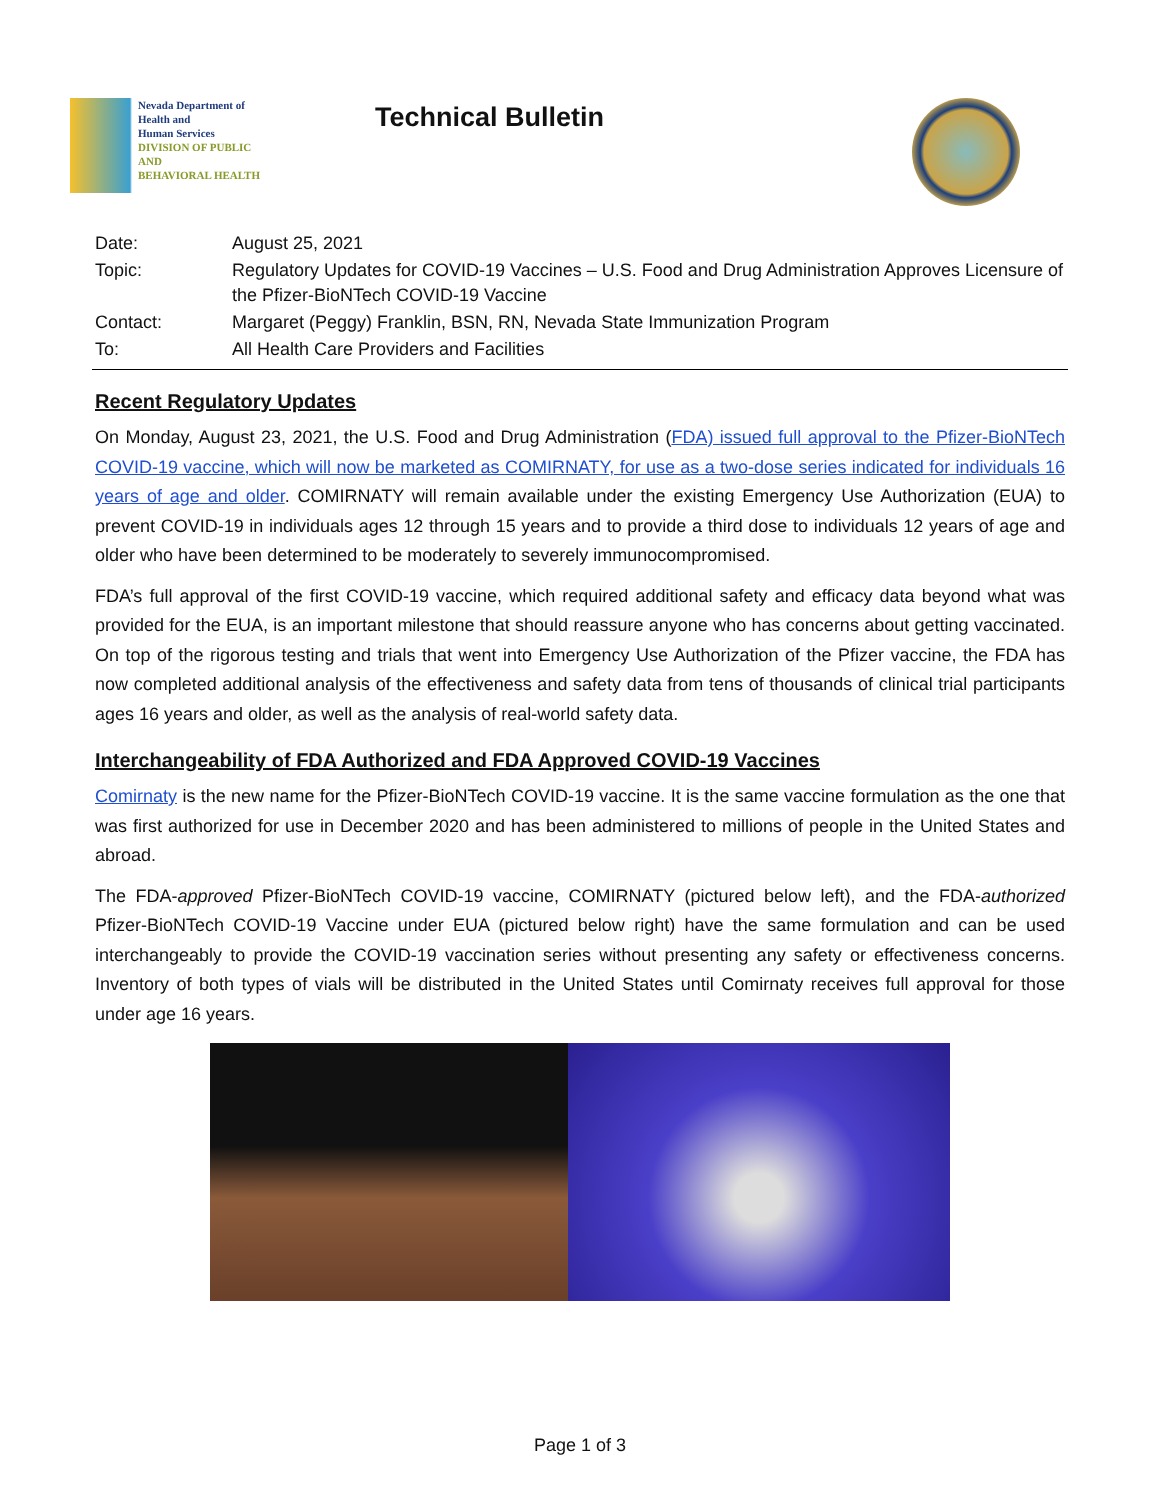Nevada Department of
Health and
Human Services
DIVISION OF PUBLIC AND
BEHAVIORAL HEALTH
Technical Bulletin
| Date: | August 25, 2021 |
| Topic: | Regulatory Updates for COVID-19 Vaccines – U.S. Food and Drug Administration Approves Licensure of the Pfizer-BioNTech COVID-19 Vaccine |
| Contact: | Margaret (Peggy) Franklin, BSN, RN, Nevada State Immunization Program |
| To: | All Health Care Providers and Facilities |
Recent Regulatory Updates
On Monday, August 23, 2021, the U.S. Food and Drug Administration (FDA) issued full approval to the Pfizer-BioNTech COVID-19 vaccine, which will now be marketed as COMIRNATY, for use as a two-dose series indicated for individuals 16 years of age and older. COMIRNATY will remain available under the existing Emergency Use Authorization (EUA) to prevent COVID-19 in individuals ages 12 through 15 years and to provide a third dose to individuals 12 years of age and older who have been determined to be moderately to severely immunocompromised.
FDA’s full approval of the first COVID-19 vaccine, which required additional safety and efficacy data beyond what was provided for the EUA, is an important milestone that should reassure anyone who has concerns about getting vaccinated. On top of the rigorous testing and trials that went into Emergency Use Authorization of the Pfizer vaccine, the FDA has now completed additional analysis of the effectiveness and safety data from tens of thousands of clinical trial participants ages 16 years and older, as well as the analysis of real-world safety data.
Interchangeability of FDA Authorized and FDA Approved COVID-19 Vaccines
Comirnaty is the new name for the Pfizer-BioNTech COVID-19 vaccine. It is the same vaccine formulation as the one that was first authorized for use in December 2020 and has been administered to millions of people in the United States and abroad.
The FDA-approved Pfizer-BioNTech COVID-19 vaccine, COMIRNATY (pictured below left), and the FDA-authorized Pfizer-BioNTech COVID-19 Vaccine under EUA (pictured below right) have the same formulation and can be used interchangeably to provide the COVID-19 vaccination series without presenting any safety or effectiveness concerns. Inventory of both types of vials will be distributed in the United States until Comirnaty receives full approval for those under age 16 years.
Page 1 of 3